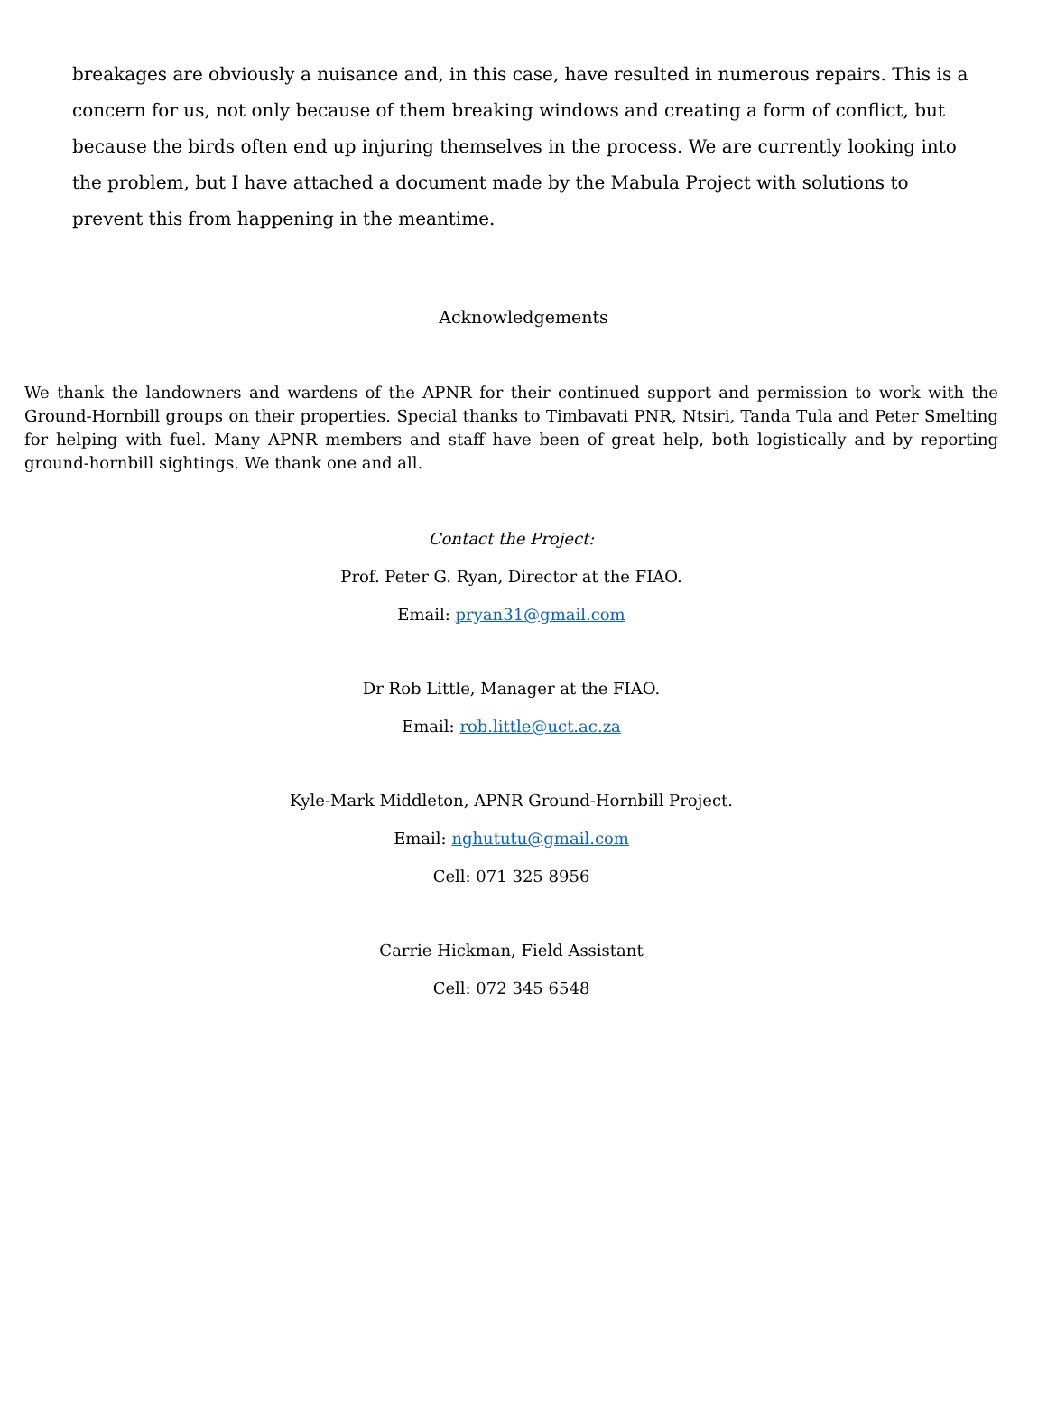breakages are obviously a nuisance and, in this case, have resulted in numerous repairs. This is a concern for us, not only because of them breaking windows and creating a form of conflict, but because the birds often end up injuring themselves in the process. We are currently looking into the problem, but I have attached a document made by the Mabula Project with solutions to prevent this from happening in the meantime.
Acknowledgements
We thank the landowners and wardens of the APNR for their continued support and permission to work with the Ground-Hornbill groups on their properties. Special thanks to Timbavati PNR, Ntsiri, Tanda Tula and Peter Smelting for helping with fuel. Many APNR members and staff have been of great help, both logistically and by reporting ground-hornbill sightings. We thank one and all.
Contact the Project:
Prof. Peter G. Ryan, Director at the FIAO.
Email: pryan31@gmail.com
Dr Rob Little, Manager at the FIAO.
Email: rob.little@uct.ac.za
Kyle-Mark Middleton, APNR Ground-Hornbill Project.
Email: nghututu@gmail.com
Cell: 071 325 8956
Carrie Hickman, Field Assistant
Cell: 072 345 6548